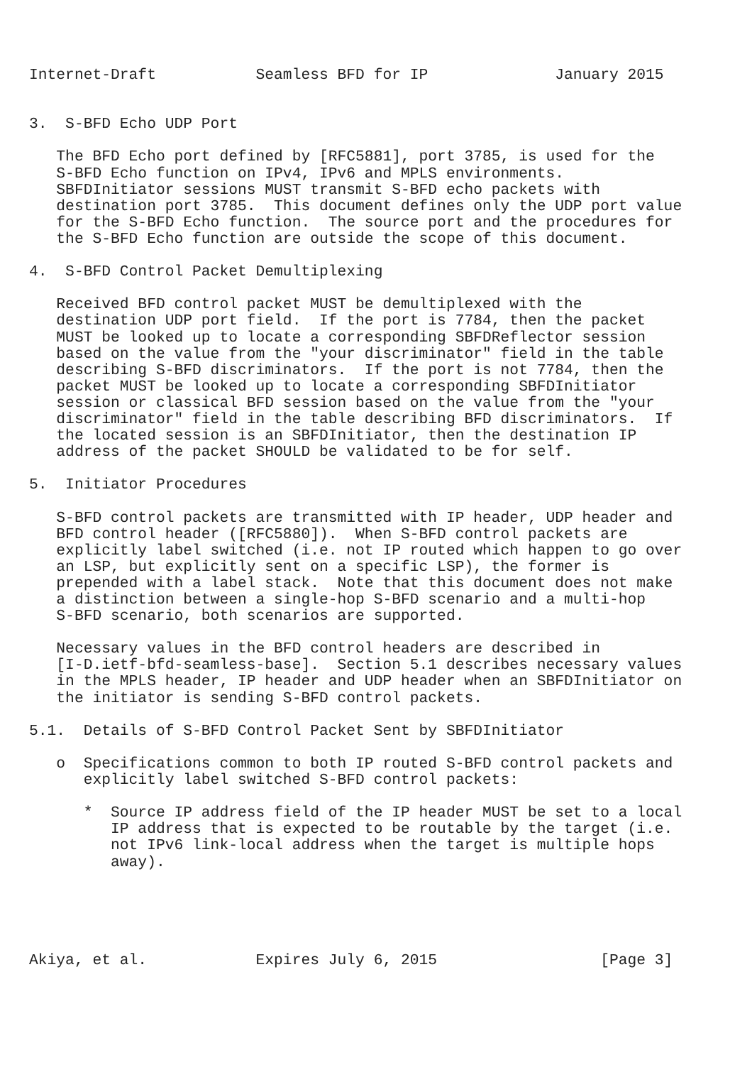Internet-Draft           Seamless BFD for IP              January 2015


3.  S-BFD Echo UDP Port

   The BFD Echo port defined by [RFC5881], port 3785, is used for the
   S-BFD Echo function on IPv4, IPv6 and MPLS environments.
   SBFDInitiator sessions MUST transmit S-BFD echo packets with
   destination port 3785.  This document defines only the UDP port value
   for the S-BFD Echo function.  The source port and the procedures for
   the S-BFD Echo function are outside the scope of this document.

4.  S-BFD Control Packet Demultiplexing

   Received BFD control packet MUST be demultiplexed with the
   destination UDP port field.  If the port is 7784, then the packet
   MUST be looked up to locate a corresponding SBFDReflector session
   based on the value from the "your discriminator" field in the table
   describing S-BFD discriminators.  If the port is not 7784, then the
   packet MUST be looked up to locate a corresponding SBFDInitiator
   session or classical BFD session based on the value from the "your
   discriminator" field in the table describing BFD discriminators.  If
   the located session is an SBFDInitiator, then the destination IP
   address of the packet SHOULD be validated to be for self.

5.  Initiator Procedures

   S-BFD control packets are transmitted with IP header, UDP header and
   BFD control header ([RFC5880]).  When S-BFD control packets are
   explicitly label switched (i.e. not IP routed which happen to go over
   an LSP, but explicitly sent on a specific LSP), the former is
   prepended with a label stack.  Note that this document does not make
   a distinction between a single-hop S-BFD scenario and a multi-hop
   S-BFD scenario, both scenarios are supported.

   Necessary values in the BFD control headers are described in
   [I-D.ietf-bfd-seamless-base].  Section 5.1 describes necessary values
   in the MPLS header, IP header and UDP header when an SBFDInitiator on
   the initiator is sending S-BFD control packets.

5.1.  Details of S-BFD Control Packet Sent by SBFDInitiator

   o  Specifications common to both IP routed S-BFD control packets and
      explicitly label switched S-BFD control packets:

      *  Source IP address field of the IP header MUST be set to a local
         IP address that is expected to be routable by the target (i.e.
         not IPv6 link-local address when the target is multiple hops
         away).





Akiya, et al.            Expires July 6, 2015                  [Page 3]